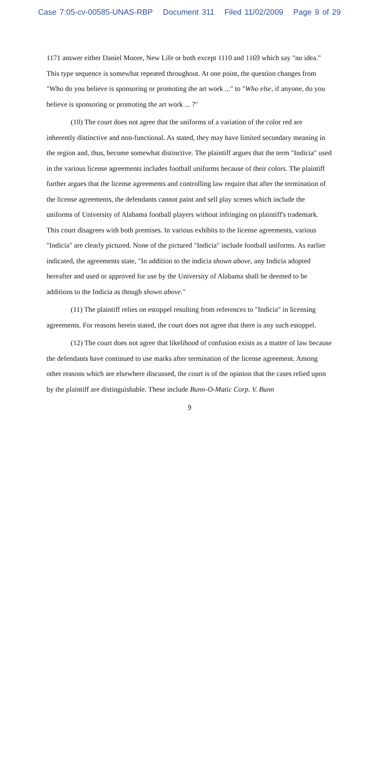Case 7:05-cv-00585-UNAS-RBP Document 311 Filed 11/02/2009 Page 9 of 29
1171 answer either Daniel Moore, New Life or both except 1110 and 1169 which say "no idea." This type sequence is somewhat repeated throughout. At one point, the question changes from "Who do you believe is sponsoring or promoting the art work ..." to "Who else, if anyone, do you believe is sponsoring or promoting the art work ... ?"
(10) The court does not agree that the uniforms of a variation of the color red are inherently distinctive and non-functional. As stated, they may have limited secondary meaning in the region and, thus, become somewhat distinctive. The plaintiff argues that the term "Indicia" used in the various license agreements includes football uniforms because of their colors. The plaintiff further argues that the license agreements and controlling law require that after the termination of the license agreements, the defendants cannot paint and sell play scenes which include the uniforms of University of Alabama football players without infringing on plaintiff's trademark. This court disagrees with both premises. In various exhibits to the license agreements, various "Indicia" are clearly pictured. None of the pictured "Indicia" include football uniforms. As earlier indicated, the agreements state, "In addition to the indicia shown above, any Indicia adopted hereafter and used or approved for use by the University of Alabama shall be deemed to be additions to the Indicia as though shown above."
(11) The plaintiff relies on estoppel resulting from references to "Indicia" in licensing agreements. For reasons herein stated, the court does not agree that there is any such estoppel.
(12) The court does not agree that likelihood of confusion exists as a matter of law because the defendants have continued to use marks after termination of the license agreement. Among other reasons which are elsewhere discussed, the court is of the opinion that the cases relied upon by the plaintiff are distinguishable. These include Bunn-O-Matic Corp. V. Bunn
9